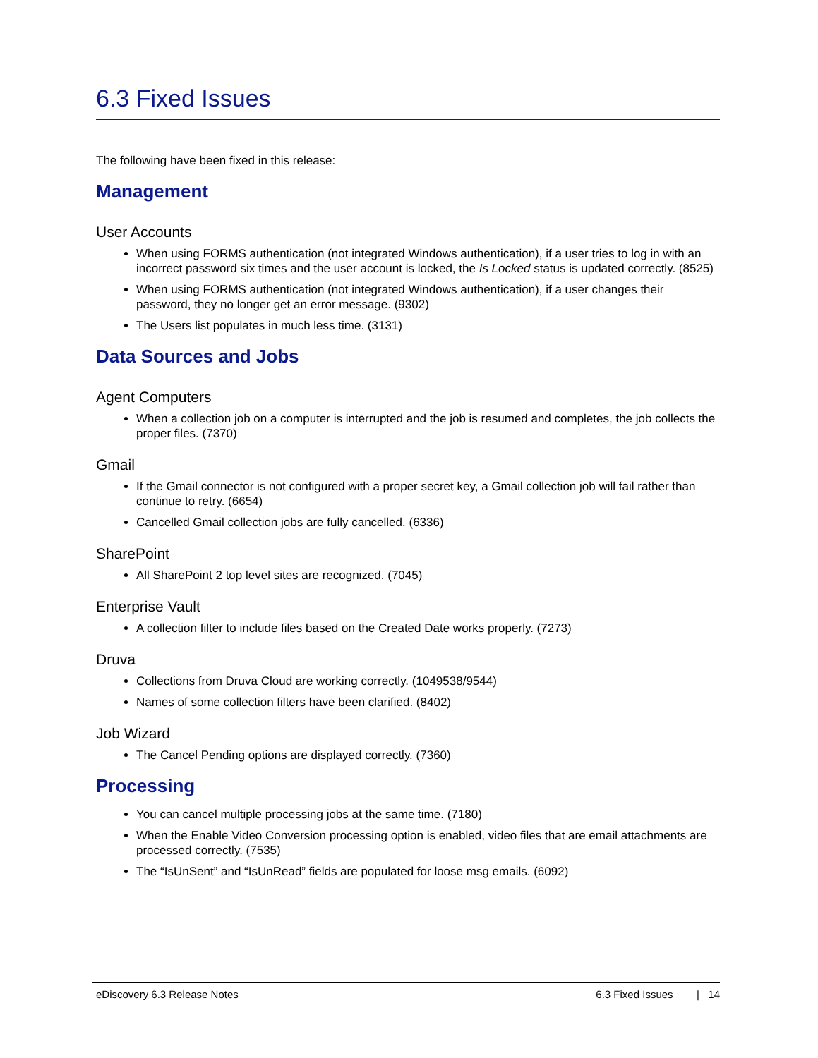6.3 Fixed Issues
The following have been fixed in this release:
Management
User Accounts
When using FORMS authentication (not integrated Windows authentication), if a user tries to log in with an incorrect password six times and the user account is locked, the Is Locked status is updated correctly. (8525)
When using FORMS authentication (not integrated Windows authentication), if a user changes their password, they no longer get an error message. (9302)
The Users list populates in much less time. (3131)
Data Sources and Jobs
Agent Computers
When a collection job on a computer is interrupted and the job is resumed and completes, the job collects the proper files. (7370)
Gmail
If the Gmail connector is not configured with a proper secret key, a Gmail collection job will fail rather than continue to retry. (6654)
Cancelled Gmail collection jobs are fully cancelled. (6336)
SharePoint
All SharePoint 2 top level sites are recognized. (7045)
Enterprise Vault
A collection filter to include files based on the Created Date works properly. (7273)
Druva
Collections from Druva Cloud are working correctly. (1049538/9544)
Names of some collection filters have been clarified. (8402)
Job Wizard
The Cancel Pending options are displayed correctly. (7360)
Processing
You can cancel multiple processing jobs at the same time. (7180)
When the Enable Video Conversion processing option is enabled, video files that are email attachments are processed correctly. (7535)
The “IsUnSent” and “IsUnRead” fields are populated for loose msg emails. (6092)
eDiscovery 6.3 Release Notes 6.3 Fixed Issues | 14